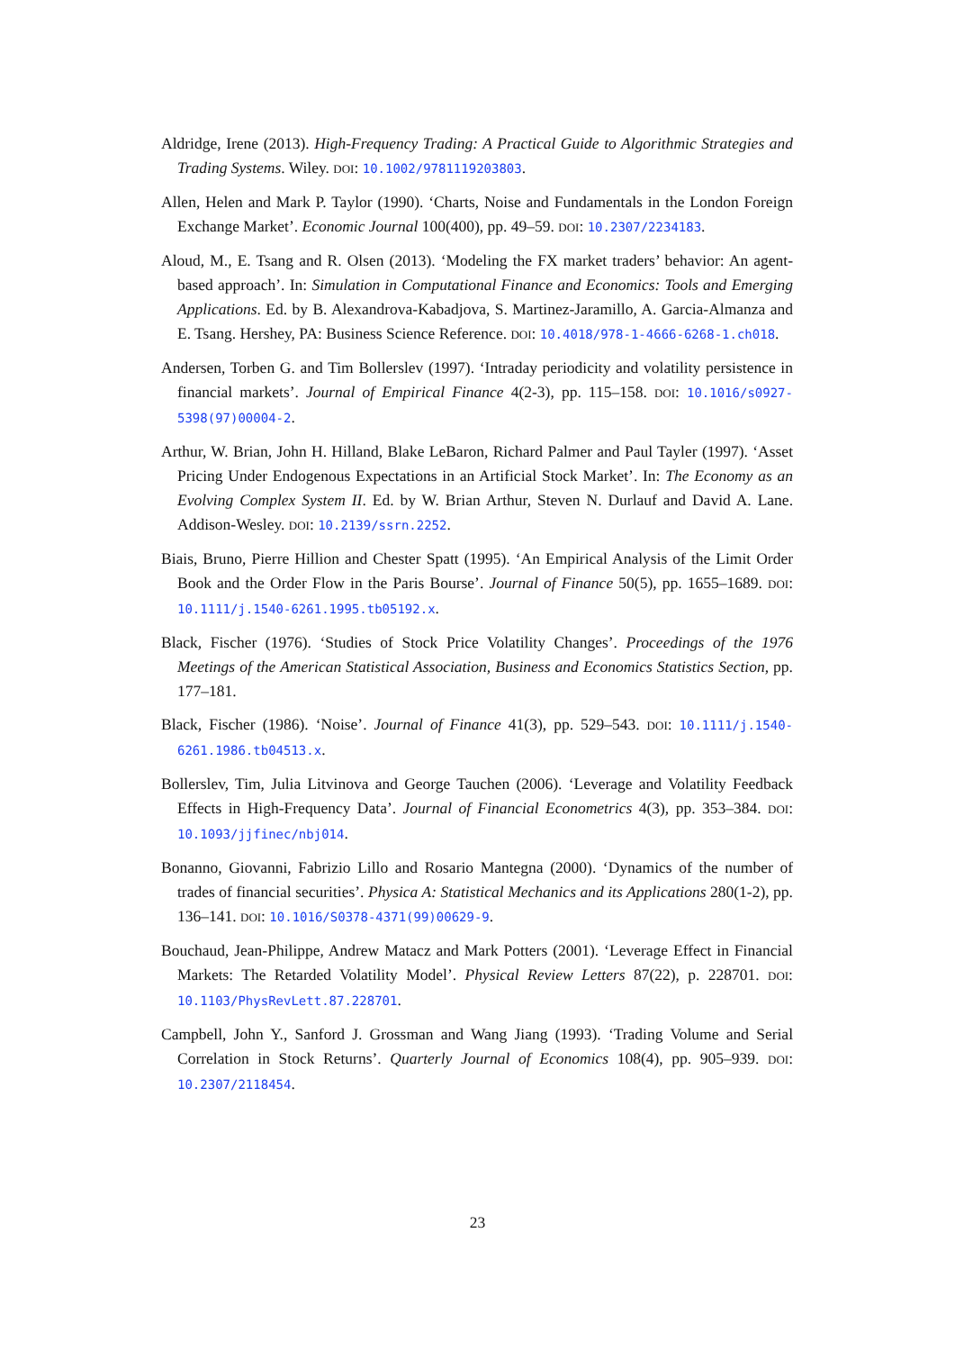Aldridge, Irene (2013). High-Frequency Trading: A Practical Guide to Algorithmic Strategies and Trading Systems. Wiley. DOI: 10.1002/9781119203803.
Allen, Helen and Mark P. Taylor (1990). ‘Charts, Noise and Fundamentals in the London Foreign Exchange Market’. Economic Journal 100(400), pp. 49–59. DOI: 10.2307/2234183.
Aloud, M., E. Tsang and R. Olsen (2013). ‘Modeling the FX market traders’ behavior: An agent-based approach’. In: Simulation in Computational Finance and Economics: Tools and Emerging Applications. Ed. by B. Alexandrova-Kabadjova, S. Martinez-Jaramillo, A. Garcia-Almanza and E. Tsang. Hershey, PA: Business Science Reference. DOI: 10.4018/978-1-4666-6268-1.ch018.
Andersen, Torben G. and Tim Bollerslev (1997). ‘Intraday periodicity and volatility persistence in financial markets’. Journal of Empirical Finance 4(2-3), pp. 115–158. DOI: 10.1016/s0927-5398(97)00004-2.
Arthur, W. Brian, John H. Hilland, Blake LeBaron, Richard Palmer and Paul Tayler (1997). ‘Asset Pricing Under Endogenous Expectations in an Artificial Stock Market’. In: The Economy as an Evolving Complex System II. Ed. by W. Brian Arthur, Steven N. Durlauf and David A. Lane. Addison-Wesley. DOI: 10.2139/ssrn.2252.
Biais, Bruno, Pierre Hillion and Chester Spatt (1995). ‘An Empirical Analysis of the Limit Order Book and the Order Flow in the Paris Bourse’. Journal of Finance 50(5), pp. 1655–1689. DOI: 10.1111/j.1540-6261.1995.tb05192.x.
Black, Fischer (1976). ‘Studies of Stock Price Volatility Changes’. Proceedings of the 1976 Meetings of the American Statistical Association, Business and Economics Statistics Section, pp. 177–181.
Black, Fischer (1986). ‘Noise’. Journal of Finance 41(3), pp. 529–543. DOI: 10.1111/j.1540-6261.1986.tb04513.x.
Bollerslev, Tim, Julia Litvinova and George Tauchen (2006). ‘Leverage and Volatility Feedback Effects in High-Frequency Data’. Journal of Financial Econometrics 4(3), pp. 353–384. DOI: 10.1093/jjfinec/nbj014.
Bonanno, Giovanni, Fabrizio Lillo and Rosario Mantegna (2000). ‘Dynamics of the number of trades of financial securities’. Physica A: Statistical Mechanics and its Applications 280(1-2), pp. 136–141. DOI: 10.1016/S0378-4371(99)00629-9.
Bouchaud, Jean-Philippe, Andrew Matacz and Mark Potters (2001). ‘Leverage Effect in Financial Markets: The Retarded Volatility Model’. Physical Review Letters 87(22), p. 228701. DOI: 10.1103/PhysRevLett.87.228701.
Campbell, John Y., Sanford J. Grossman and Wang Jiang (1993). ‘Trading Volume and Serial Correlation in Stock Returns’. Quarterly Journal of Economics 108(4), pp. 905–939. DOI: 10.2307/2118454.
23